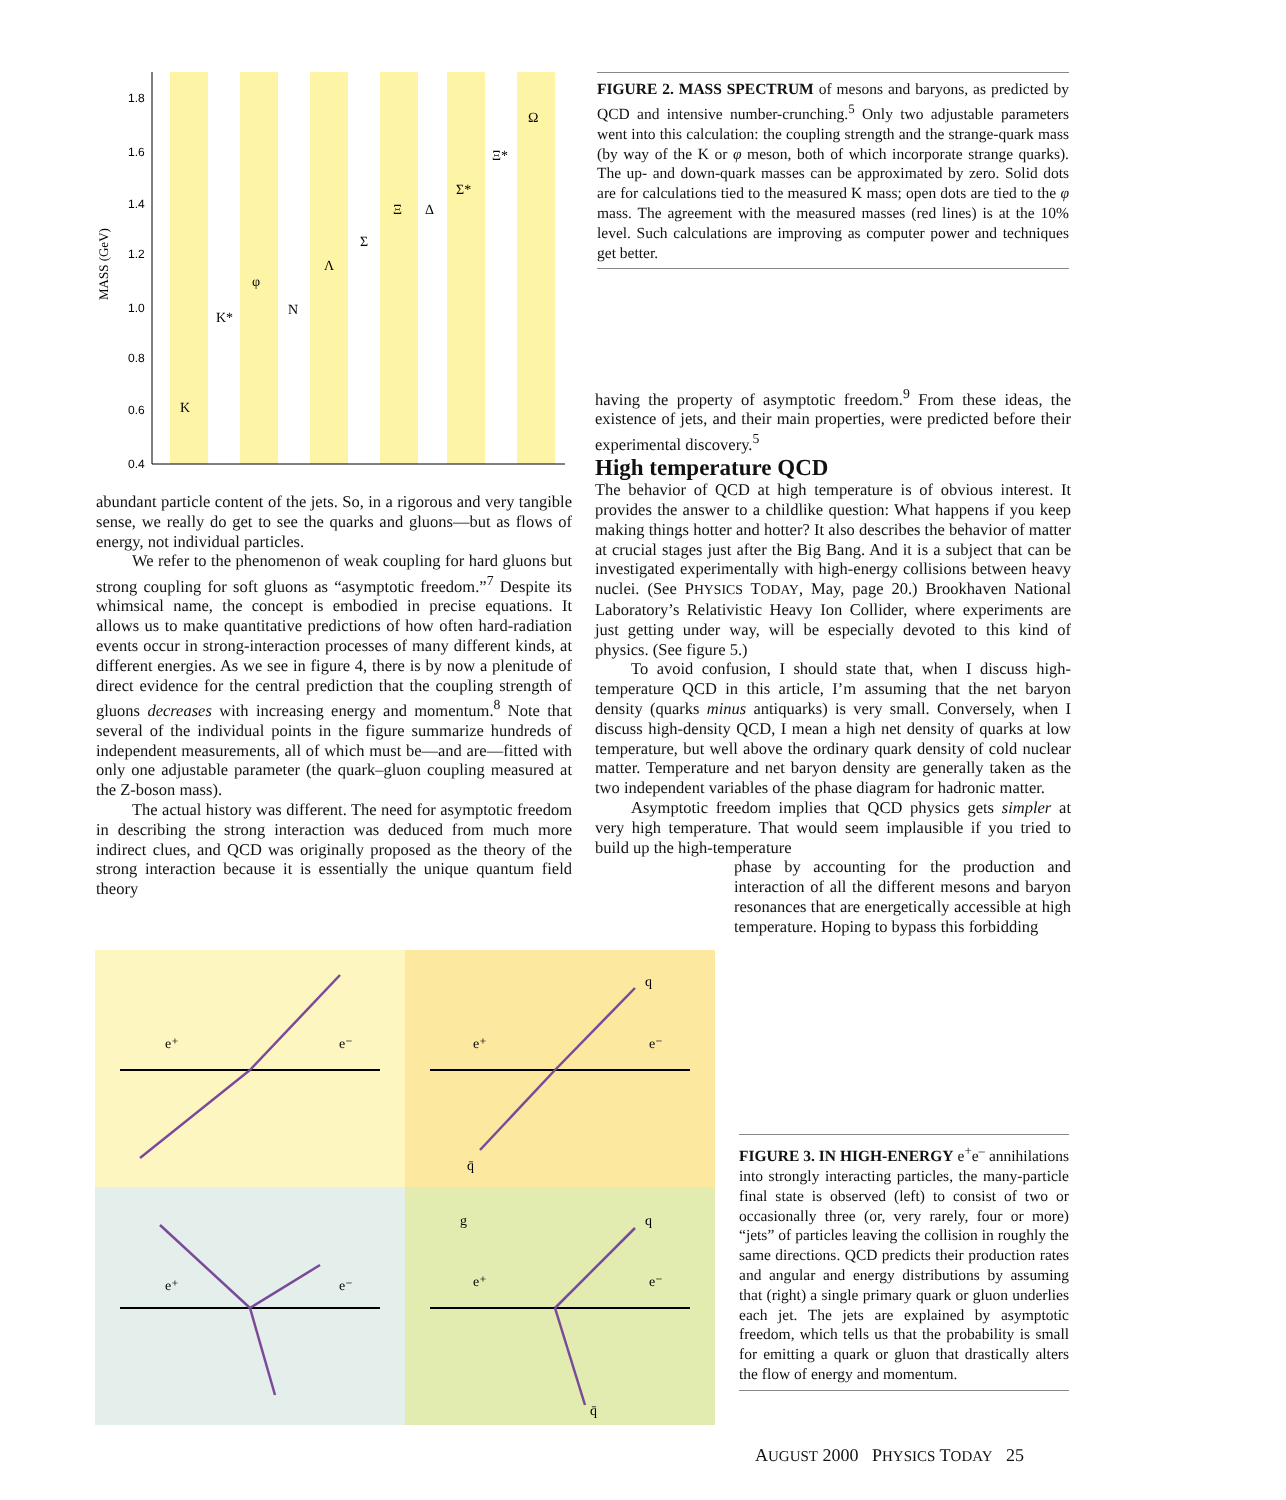1.8
1.6
1.4
1.2
1.0
0.8
0.6
0.4
MASS (GeV)
K
K*
φ
N
Λ
Σ
Ξ
Δ
Σ*
Ξ*
Ω
FIGURE 2. MASS SPECTRUM of mesons and baryons, as predicted by QCD and intensive number-crunching.<sup>5</sup> Only two adjustable parameters went into this calculation: the coupling strength and the strange-quark mass (by way of the K or φ meson, both of which incorporate strange quarks). The up- and down-quark masses can be approximated by zero. Solid dots are for calculations tied to the measured K mass; open dots are tied to the φ mass. The agreement with the measured masses (red lines) is at the 10% level. Such calculations are improving as computer power and techniques get better.
abundant particle content of the jets. So, in a rigorous and very tangible sense, we really do get to see the quarks and gluons—but as flows of energy, not individual particles.
We refer to the phenomenon of weak coupling for hard gluons but strong coupling for soft gluons as “asymptotic freedom.”<sup>7</sup> Despite its whimsical name, the concept is embodied in precise equations. It allows us to make quantitative predictions of how often hard-radiation events occur in strong-interaction processes of many different kinds, at different energies. As we see in figure 4, there is by now a plenitude of direct evidence for the central prediction that the coupling strength of gluons decreases with increasing energy and momentum.<sup>8</sup> Note that several of the individual points in the figure summarize hundreds of independent measurements, all of which must be—and are—fitted with only one adjustable parameter (the quark–gluon coupling measured at the Z-boson mass).
The actual history was different. The need for asymptotic freedom in describing the strong interaction was deduced from much more indirect clues, and QCD was originally proposed as the theory of the strong interaction because it is essentially the unique quantum field theory
having the property of asymptotic freedom.<sup>9</sup> From these ideas, the existence of jets, and their main properties, were predicted before their experimental discovery.<sup>5</sup>
High temperature QCD
The behavior of QCD at high temperature is of obvious interest. It provides the answer to a childlike question: What happens if you keep making things hotter and hotter? It also describes the behavior of matter at crucial stages just after the Big Bang. And it is a subject that can be investigated experimentally with high-energy collisions between heavy nuclei. (See PHYSICS TODAY, May, page 20.) Brookhaven National Laboratory’s Relativistic Heavy Ion Collider, where experiments are just getting under way, will be especially devoted to this kind of physics. (See figure 5.)
To avoid confusion, I should state that, when I discuss high-temperature QCD in this article, I’m assuming that the net baryon density (quarks minus antiquarks) is very small. Conversely, when I discuss high-density QCD, I mean a high net density of quarks at low temperature, but well above the ordinary quark density of cold nuclear matter. Temperature and net baryon density are generally taken as the two independent variables of the phase diagram for hadronic matter.
Asymptotic freedom implies that QCD physics gets simpler at very high temperature. That would seem implausible if you tried to build up the high-temperature
phase by accounting for the production and interaction of all the different mesons and baryon resonances that are energetically accessible at high temperature. Hoping to bypass this forbidding
e⁺
e⁻
e⁺
e⁻
q
q̄
e⁺
e⁻
e⁺
e⁻
g
q
q̄
FIGURE 3. IN HIGH-ENERGY e<sup>+</sup>e<sup>–</sup> annihilations into strongly interacting particles, the many-particle final state is observed (left) to consist of two or occasionally three (or, very rarely, four or more) “jets” of particles leaving the collision in roughly the same directions. QCD predicts their production rates and angular and energy distributions by assuming that (right) a single primary quark or gluon underlies each jet. The jets are explained by asymptotic freedom, which tells us that the probability is small for emitting a quark or gluon that drastically alters the flow of energy and momentum.
AUGUST 2000 PHYSICS TODAY 25